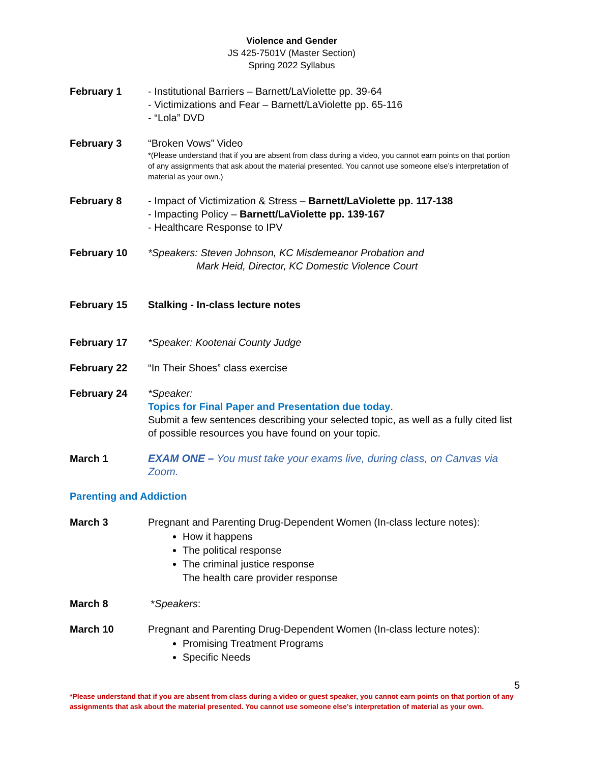Violence and Gender
JS 425-7501V (Master Section)
Spring 2022 Syllabus
February 1 - Institutional Barriers – Barnett/LaViolette pp. 39-64
- Victimizations and Fear – Barnett/LaViolette pp. 65-116
- “Lola” DVD
February 3 “Broken Vows” Video
*(Please understand that if you are absent from class during a video, you cannot earn points on that portion of any assignments that ask about the material presented. You cannot use someone else’s interpretation of material as your own.)
February 8 - Impact of Victimization & Stress – Barnett/LaViolette pp. 117-138
- Impacting Policy – Barnett/LaViolette pp. 139-167
- Healthcare Response to IPV
February 10 *Speakers: Steven Johnson, KC Misdemeanor Probation and
Mark Heid, Director, KC Domestic Violence Court
February 15 Stalking - In-class lecture notes
February 17 *Speaker: Kootenai County Judge
February 22 “In Their Shoes” class exercise
February 24 *Speaker:
Topics for Final Paper and Presentation due today.
Submit a few sentences describing your selected topic, as well as a fully cited list of possible resources you have found on your topic.
March 1 EXAM ONE – You must take your exams live, during class, on Canvas via Zoom.
Parenting and Addiction
March 3 Pregnant and Parenting Drug-Dependent Women (In-class lecture notes):
How it happens
The political response
The criminal justice response
The health care provider response
March 8 *Speakers:
March 10 Pregnant and Parenting Drug-Dependent Women (In-class lecture notes):
Promising Treatment Programs
Specific Needs
5
*Please understand that if you are absent from class during a video or guest speaker, you cannot earn points on that portion of any assignments that ask about the material presented. You cannot use someone else’s interpretation of material as your own.